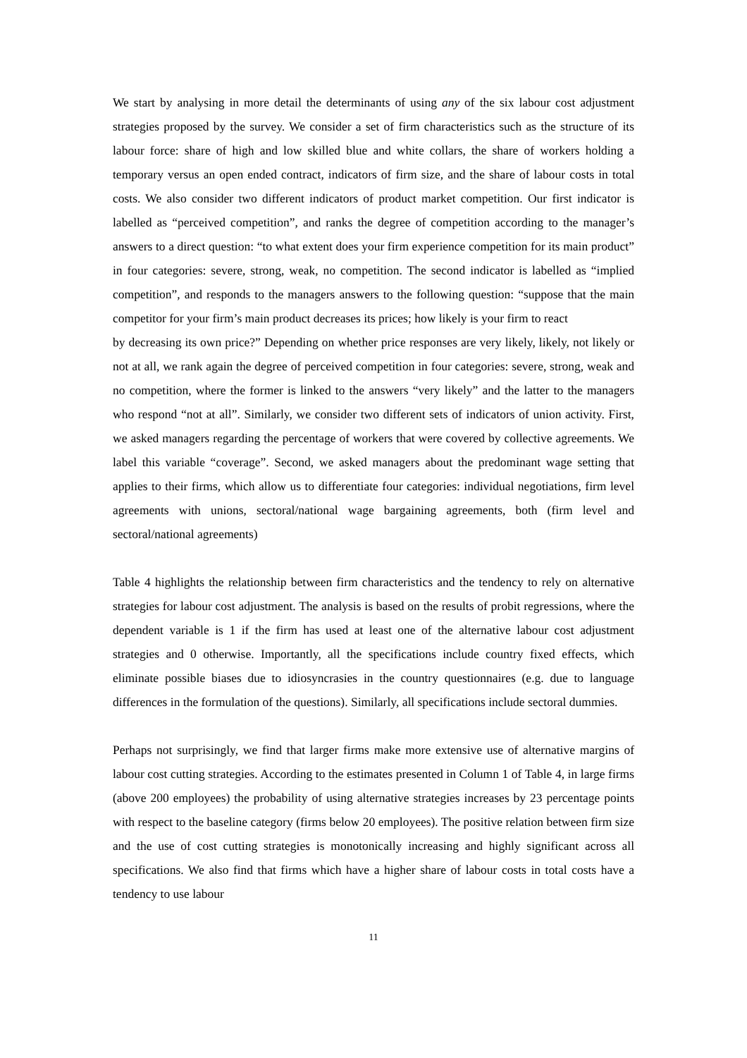We start by analysing in more detail the determinants of using any of the six labour cost adjustment strategies proposed by the survey. We consider a set of firm characteristics such as the structure of its labour force: share of high and low skilled blue and white collars, the share of workers holding a temporary versus an open ended contract, indicators of firm size, and the share of labour costs in total costs. We also consider two different indicators of product market competition. Our first indicator is labelled as “perceived competition”, and ranks the degree of competition according to the manager’s answers to a direct question: “to what extent does your firm experience competition for its main product” in four categories: severe, strong, weak, no competition. The second indicator is labelled as “implied competition”, and responds to the managers answers to the following question: “suppose that the main competitor for your firm’s main product decreases its prices; how likely is your firm to react
by decreasing its own price?” Depending on whether price responses are very likely, likely, not likely or not at all, we rank again the degree of perceived competition in four categories: severe, strong, weak and no competition, where the former is linked to the answers “very likely” and the latter to the managers who respond “not at all”. Similarly, we consider two different sets of indicators of union activity. First, we asked managers regarding the percentage of workers that were covered by collective agreements. We label this variable “coverage”. Second, we asked managers about the predominant wage setting that applies to their firms, which allow us to differentiate four categories: individual negotiations, firm level agreements with unions, sectoral/national wage bargaining agreements, both (firm level and sectoral/national agreements)
Table 4 highlights the relationship between firm characteristics and the tendency to rely on alternative strategies for labour cost adjustment. The analysis is based on the results of probit regressions, where the dependent variable is 1 if the firm has used at least one of the alternative labour cost adjustment strategies and 0 otherwise. Importantly, all the specifications include country fixed effects, which eliminate possible biases due to idiosyncrasies in the country questionnaires (e.g. due to language differences in the formulation of the questions). Similarly, all specifications include sectoral dummies.
Perhaps not surprisingly, we find that larger firms make more extensive use of alternative margins of labour cost cutting strategies. According to the estimates presented in Column 1 of Table 4, in large firms (above 200 employees) the probability of using alternative strategies increases by 23 percentage points with respect to the baseline category (firms below 20 employees). The positive relation between firm size and the use of cost cutting strategies is monotonically increasing and highly significant across all specifications. We also find that firms which have a higher share of labour costs in total costs have a tendency to use labour
11